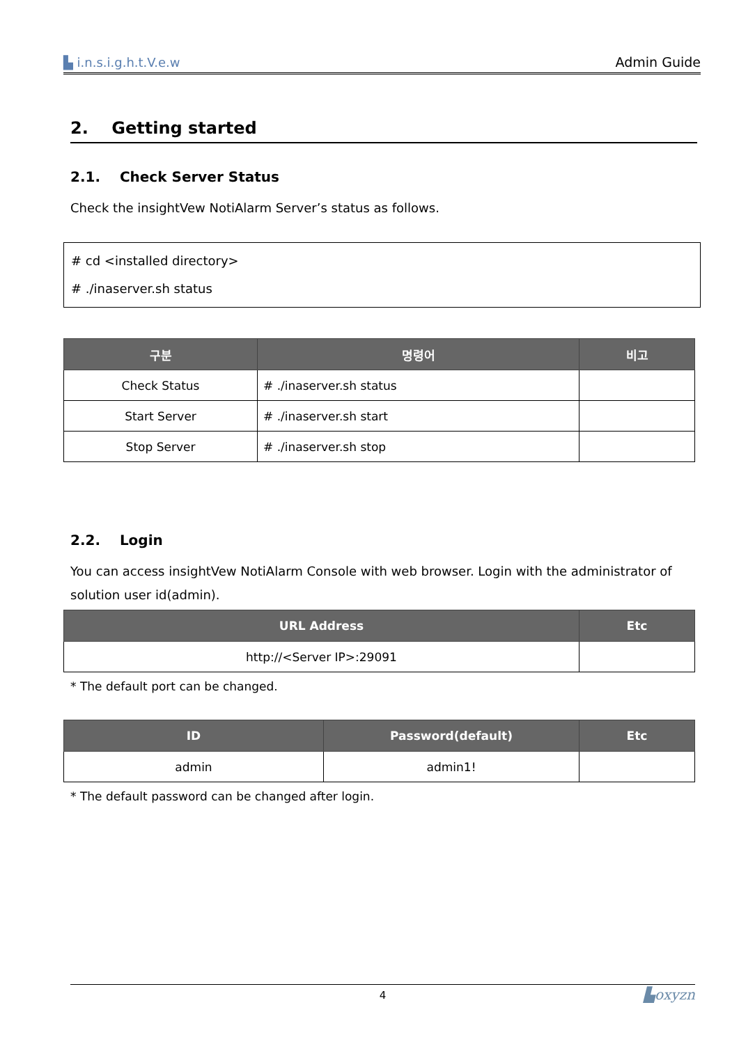▙ i.n.s.i.g.h.t.V.e.w Admin Guide
2. Getting started
2.1. Check Server Status
Check the insightVew NotiAlarm Server’s status as follows.
# cd <installed directory>
# ./inaserver.sh status
| 구분 | 명령어 | 비고 |
| --- | --- | --- |
| Check Status | # ./inaserver.sh status | |
| Start Server | # ./inaserver.sh start | |
| Stop Server | # ./inaserver.sh stop | |
2.2. Login
You can access insightVew NotiAlarm Console with web browser. Login with the administrator of solution user id(admin).
| URL Address | Etc |
| --- | --- |
| http://<Server IP>:29091 | |
* The default port can be changed.
| ID | Password(default) | Etc |
| --- | --- | --- |
| admin | admin1! | |
* The default password can be changed after login.
4 ▙oxyzn